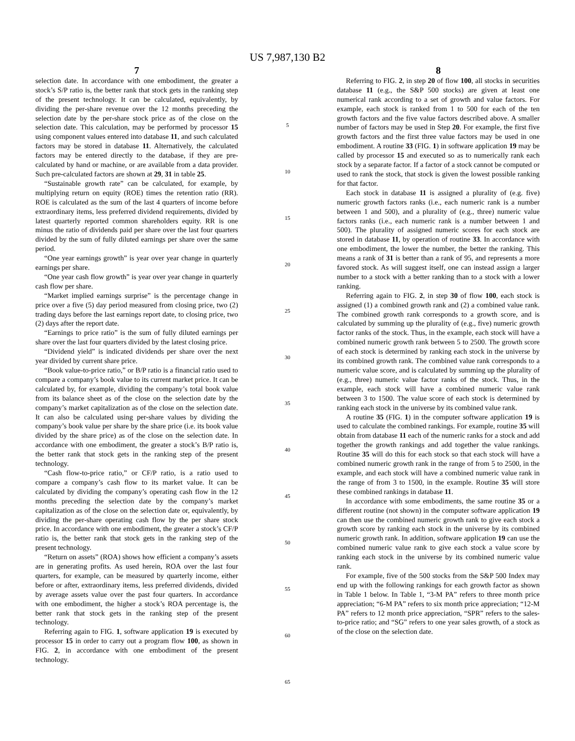US 7,987,130 B2
7
selection date. In accordance with one embodiment, the greater a stock’s S/P ratio is, the better rank that stock gets in the ranking step of the present technology. It can be calculated, equivalently, by dividing the per-share revenue over the 12 months preceding the selection date by the per-share stock price as of the close on the selection date. This calculation, may be performed by processor 15 using component values entered into database 11, and such calculated factors may be stored in database 11. Alternatively, the calculated factors may be entered directly to the database, if they are pre-calculated by hand or machine, or are available from a data provider. Such pre-calculated factors are shown at 29, 31 in table 25.
“Sustainable growth rate” can be calculated, for example, by multiplying return on equity (ROE) times the retention ratio (RR). ROE is calculated as the sum of the last 4 quarters of income before extraordinary items, less preferred dividend requirements, divided by latest quarterly reported common shareholders equity. RR is one minus the ratio of dividends paid per share over the last four quarters divided by the sum of fully diluted earnings per share over the same period.
“One year earnings growth” is year over year change in quarterly earnings per share.
“One year cash flow growth” is year over year change in quarterly cash flow per share.
“Market implied earnings surprise” is the percentage change in price over a five (5) day period measured from closing price, two (2) trading days before the last earnings report date, to closing price, two (2) days after the report date.
“Earnings to price ratio” is the sum of fully diluted earnings per share over the last four quarters divided by the latest closing price.
“Dividend yield” is indicated dividends per share over the next year divided by current share price.
“Book value-to-price ratio,” or B/P ratio is a financial ratio used to compare a company’s book value to its current market price. It can be calculated by, for example, dividing the company’s total book value from its balance sheet as of the close on the selection date by the company’s market capitalization as of the close on the selection date. It can also be calculated using per-share values by dividing the company’s book value per share by the share price (i.e. its book value divided by the share price) as of the close on the selection date. In accordance with one embodiment, the greater a stock’s B/P ratio is, the better rank that stock gets in the ranking step of the present technology.
“Cash flow-to-price ratio,” or CF/P ratio, is a ratio used to compare a company’s cash flow to its market value. It can be calculated by dividing the company’s operating cash flow in the 12 months preceding the selection date by the company’s market capitalization as of the close on the selection date or, equivalently, by dividing the per-share operating cash flow by the per share stock price. In accordance with one embodiment, the greater a stock’s CF/P ratio is, the better rank that stock gets in the ranking step of the present technology.
“Return on assets” (ROA) shows how efficient a company’s assets are in generating profits. As used herein, ROA over the last four quarters, for example, can be measured by quarterly income, either before or after, extraordinary items, less preferred dividends, divided by average assets value over the past four quarters. In accordance with one embodiment, the higher a stock’s ROA percentage is, the better rank that stock gets in the ranking step of the present technology.
Referring again to FIG. 1, software application 19 is executed by processor 15 in order to carry out a program flow 100, as shown in FIG. 2, in accordance with one embodiment of the present technology.
5
10
15
20
25
30
35
40
45
50
55
60
65
8
Referring to FIG. 2, in step 20 of flow 100, all stocks in securities database 11 (e.g., the S&P 500 stocks) are given at least one numerical rank according to a set of growth and value factors. For example, each stock is ranked from 1 to 500 for each of the ten growth factors and the five value factors described above. A smaller number of factors may be used in Step 20. For example, the first five growth factors and the first three value factors may be used in one embodiment. A routine 33 (FIG. 1) in software application 19 may be called by processor 15 and executed so as to numerically rank each stock by a separate factor. If a factor of a stock cannot be computed or used to rank the stock, that stock is given the lowest possible ranking for that factor.
Each stock in database 11 is assigned a plurality of (e.g. five) numeric growth factors ranks (i.e., each numeric rank is a number between 1 and 500), and a plurality of (e.g., three) numeric value factors ranks (i.e., each numeric rank is a number between 1 and 500). The plurality of assigned numeric scores for each stock are stored in database 11, by operation of routine 33. In accordance with one embodiment, the lower the number, the better the ranking. This means a rank of 31 is better than a rank of 95, and represents a more favored stock. As will suggest itself, one can instead assign a larger number to a stock with a better ranking than to a stock with a lower ranking.
Referring again to FIG. 2, in step 30 of flow 100, each stock is assigned (1) a combined growth rank and (2) a combined value rank. The combined growth rank corresponds to a growth score, and is calculated by summing up the plurality of (e.g., five) numeric growth factor ranks of the stock. Thus, in the example, each stock will have a combined numeric growth rank between 5 to 2500. The growth score of each stock is determined by ranking each stock in the universe by its combined growth rank. The combined value rank corresponds to a numeric value score, and is calculated by summing up the plurality of (e.g., three) numeric value factor ranks of the stock. Thus, in the example, each stock will have a combined numeric value rank between 3 to 1500. The value score of each stock is determined by ranking each stock in the universe by its combined value rank.
A routine 35 (FIG. 1) in the computer software application 19 is used to calculate the combined rankings. For example, routine 35 will obtain from database 11 each of the numeric ranks for a stock and add together the growth rankings and add together the value rankings. Routine 35 will do this for each stock so that each stock will have a combined numeric growth rank in the range of from 5 to 2500, in the example, and each stock will have a combined numeric value rank in the range of from 3 to 1500, in the example. Routine 35 will store these combined rankings in database 11.
In accordance with some embodiments, the same routine 35 or a different routine (not shown) in the computer software application 19 can then use the combined numeric growth rank to give each stock a growth score by ranking each stock in the universe by its combined numeric growth rank. In addition, software application 19 can use the combined numeric value rank to give each stock a value score by ranking each stock in the universe by its combined numeric value rank.
For example, five of the 500 stocks from the S&P 500 Index may end up with the following rankings for each growth factor as shown in Table 1 below. In Table 1, “3-M PA” refers to three month price appreciation; “6-M PA” refers to six month price appreciation; “12-M PA” refers to 12 month price appreciation, “SPR” refers to the sales-to-price ratio; and “SG” refers to one year sales growth, of a stock as of the close on the selection date.